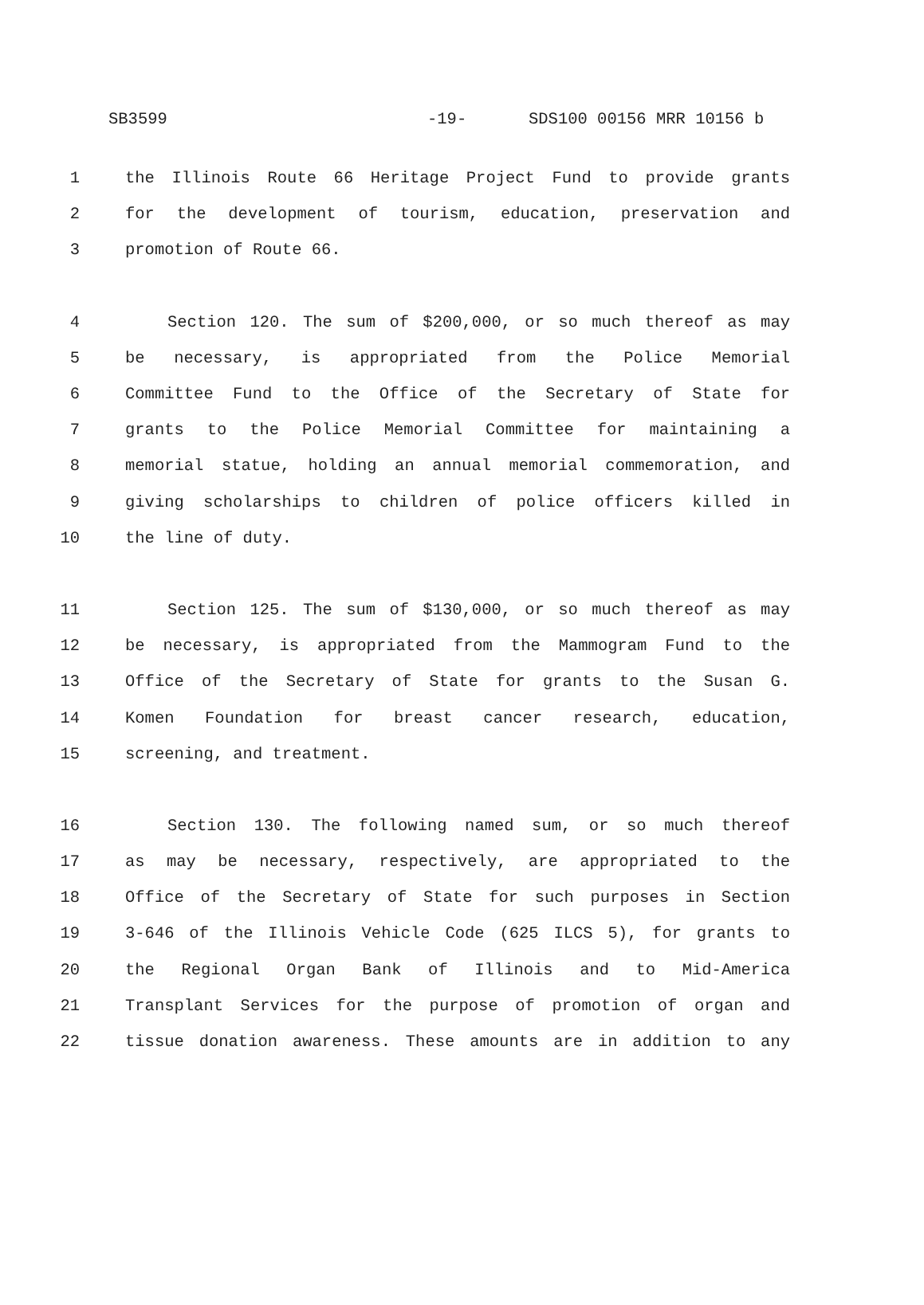SB3599 -19- SDS100 00156 MRR 10156 b
1 the Illinois Route 66 Heritage Project Fund to provide grants
2 for the development of tourism, education, preservation and
3 promotion of Route 66.
4 Section 120. The sum of $200,000, or so much thereof as may
5 be necessary, is appropriated from the Police Memorial
6 Committee Fund to the Office of the Secretary of State for
7 grants to the Police Memorial Committee for maintaining a
8 memorial statue, holding an annual memorial commemoration, and
9 giving scholarships to children of police officers killed in
10 the line of duty.
11 Section 125. The sum of $130,000, or so much thereof as may
12 be necessary, is appropriated from the Mammogram Fund to the
13 Office of the Secretary of State for grants to the Susan G.
14 Komen Foundation for breast cancer research, education,
15 screening, and treatment.
16 Section 130. The following named sum, or so much thereof
17 as may be necessary, respectively, are appropriated to the
18 Office of the Secretary of State for such purposes in Section
19 3-646 of the Illinois Vehicle Code (625 ILCS 5), for grants to
20 the Regional Organ Bank of Illinois and to Mid-America
21 Transplant Services for the purpose of promotion of organ and
22 tissue donation awareness. These amounts are in addition to any